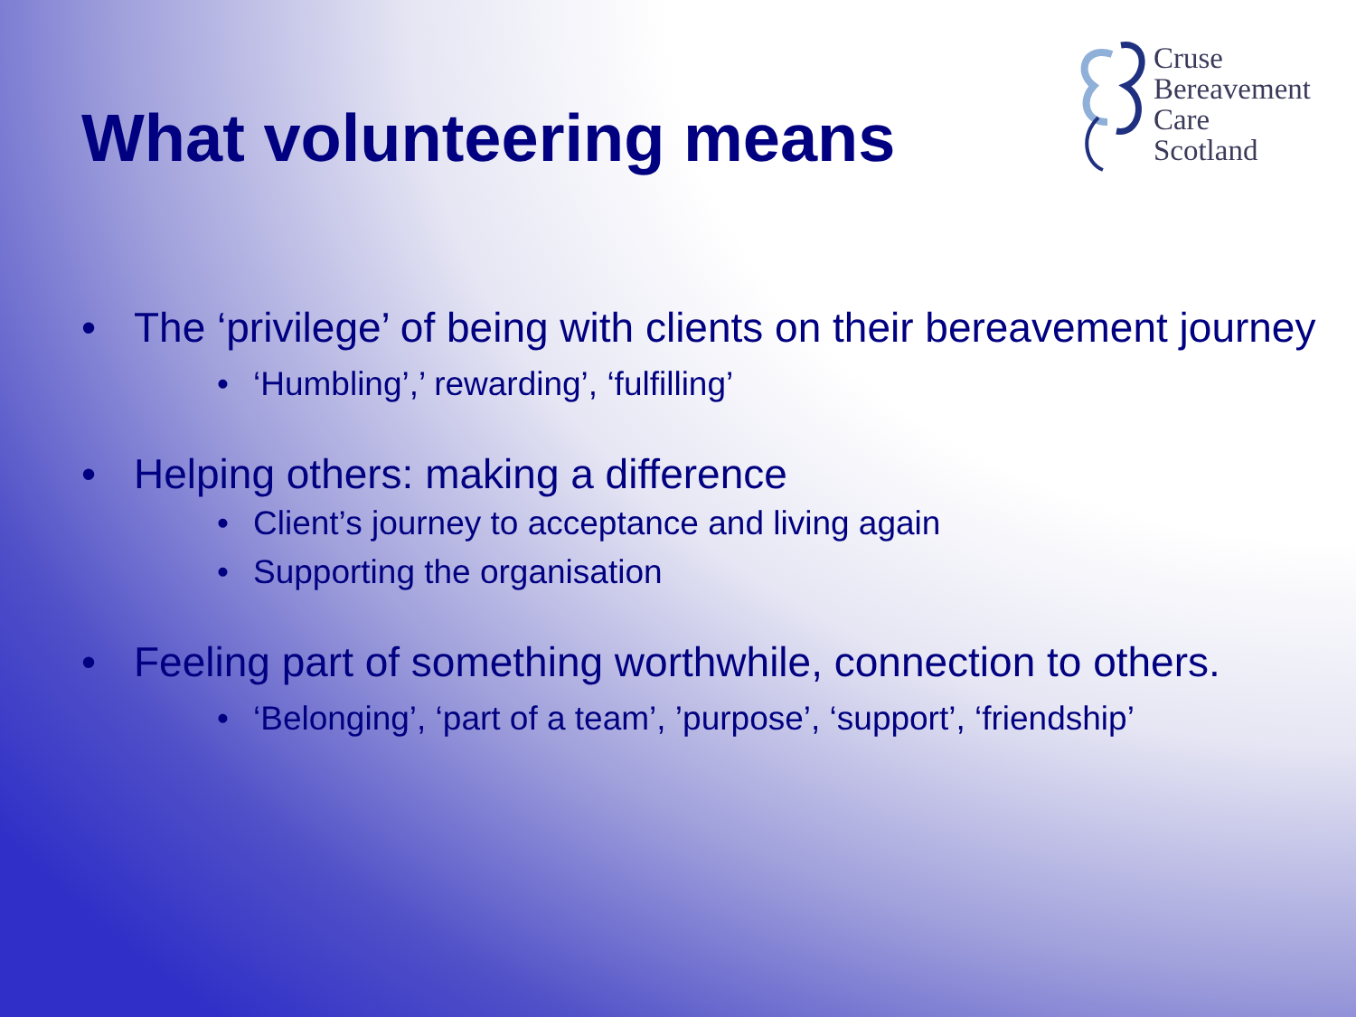What volunteering means
Cruse
Bereavement
Care
Scotland
• The ‘privilege’ of being with clients on their bereavement journey
• ‘Humbling’,’ rewarding’, ‘fulfilling’
• Helping others: making a difference
• Client’s journey to acceptance and living again
• Supporting the organisation
• Feeling part of something worthwhile, connection to others.
• ‘Belonging’, ‘part of a team’, ’purpose’, ‘support’, ‘friendship’